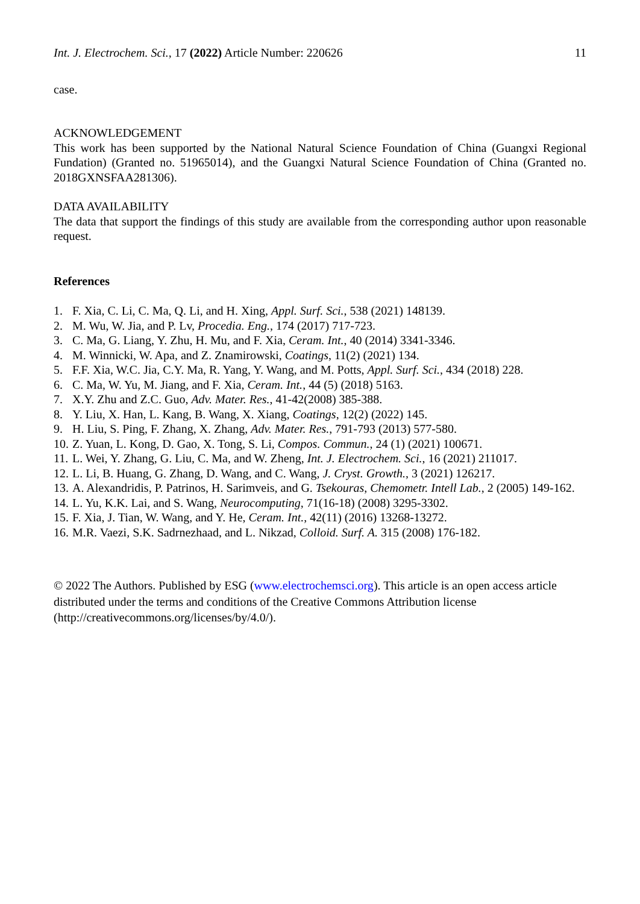Int. J. Electrochem. Sci., 17 (2022) Article Number: 220626
11
case.
ACKNOWLEDGEMENT
This work has been supported by the National Natural Science Foundation of China (Guangxi Regional Fundation) (Granted no. 51965014), and the Guangxi Natural Science Foundation of China (Granted no. 2018GXNSFAA281306).
DATA AVAILABILITY
The data that support the findings of this study are available from the corresponding author upon reasonable request.
References
1. F. Xia, C. Li, C. Ma, Q. Li, and H. Xing, Appl. Surf. Sci., 538 (2021) 148139.
2. M. Wu, W. Jia, and P. Lv, Procedia. Eng., 174 (2017) 717-723.
3. C. Ma, G. Liang, Y. Zhu, H. Mu, and F. Xia, Ceram. Int., 40 (2014) 3341-3346.
4. M. Winnicki, W. Apa, and Z. Znamirowski, Coatings, 11(2) (2021) 134.
5. F.F. Xia, W.C. Jia, C.Y. Ma, R. Yang, Y. Wang, and M. Potts, Appl. Surf. Sci., 434 (2018) 228.
6. C. Ma, W. Yu, M. Jiang, and F. Xia, Ceram. Int., 44 (5) (2018) 5163.
7. X.Y. Zhu and Z.C. Guo, Adv. Mater. Res., 41-42(2008) 385-388.
8. Y. Liu, X. Han, L. Kang, B. Wang, X. Xiang, Coatings, 12(2) (2022) 145.
9. H. Liu, S. Ping, F. Zhang, X. Zhang, Adv. Mater. Res., 791-793 (2013) 577-580.
10. Z. Yuan, L. Kong, D. Gao, X. Tong, S. Li, Compos. Commun., 24 (1) (2021) 100671.
11. L. Wei, Y. Zhang, G. Liu, C. Ma, and W. Zheng, Int. J. Electrochem. Sci., 16 (2021) 211017.
12. L. Li, B. Huang, G. Zhang, D. Wang, and C. Wang, J. Cryst. Growth., 3 (2021) 126217.
13. A. Alexandridis, P. Patrinos, H. Sarimveis, and G. Tsekouras, Chemometr. Intell Lab., 2 (2005) 149-162.
14. L. Yu, K.K. Lai, and S. Wang, Neurocomputing, 71(16-18) (2008) 3295-3302.
15. F. Xia, J. Tian, W. Wang, and Y. He, Ceram. Int., 42(11) (2016) 13268-13272.
16. M.R. Vaezi, S.K. Sadrnezhaad, and L. Nikzad, Colloid. Surf. A. 315 (2008) 176-182.
© 2022 The Authors. Published by ESG (www.electrochemsci.org). This article is an open access article distributed under the terms and conditions of the Creative Commons Attribution license (http://creativecommons.org/licenses/by/4.0/).